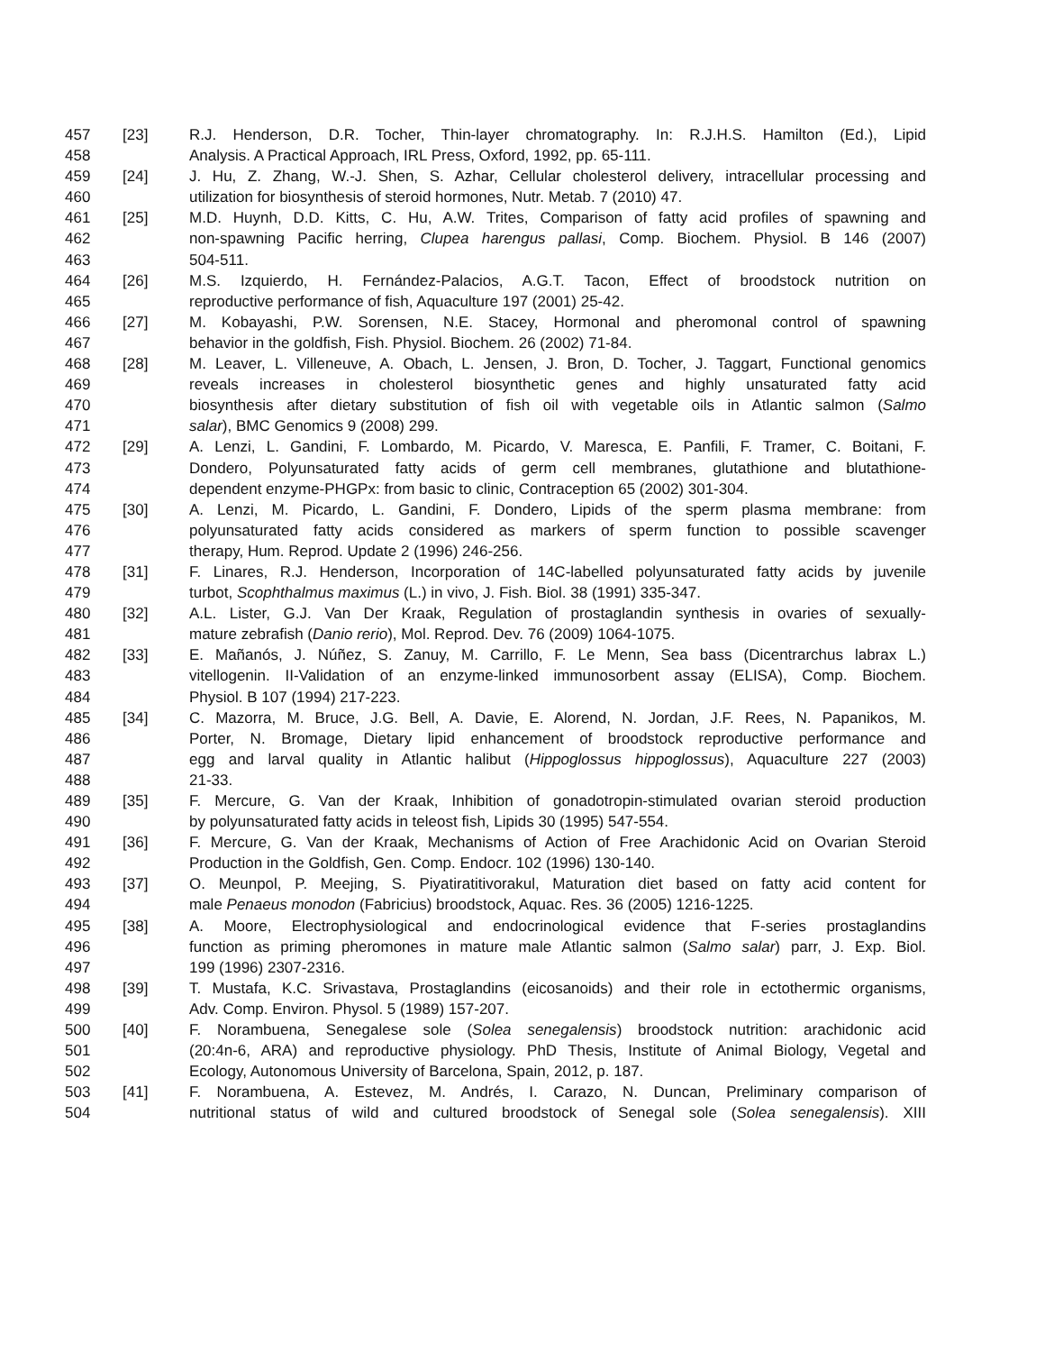457 [23] R.J. Henderson, D.R. Tocher, Thin-layer chromatography. In: R.J.H.S. Hamilton (Ed.), Lipid
458 Analysis. A Practical Approach, IRL Press, Oxford, 1992, pp. 65-111.
459 [24] J. Hu, Z. Zhang, W.-J. Shen, S. Azhar, Cellular cholesterol delivery, intracellular processing and
460 utilization for biosynthesis of steroid hormones, Nutr. Metab. 7 (2010) 47.
461 [25] M.D. Huynh, D.D. Kitts, C. Hu, A.W. Trites, Comparison of fatty acid profiles of spawning and
462 non-spawning Pacific herring, Clupea harengus pallasi, Comp. Biochem. Physiol. B 146 (2007)
463 504-511.
464 [26] M.S. Izquierdo, H. Fernández-Palacios, A.G.T. Tacon, Effect of broodstock nutrition on
465 reproductive performance of fish, Aquaculture 197 (2001) 25-42.
466 [27] M. Kobayashi, P.W. Sorensen, N.E. Stacey, Hormonal and pheromonal control of spawning
467 behavior in the goldfish, Fish. Physiol. Biochem. 26 (2002) 71-84.
468 [28] M. Leaver, L. Villeneuve, A. Obach, L. Jensen, J. Bron, D. Tocher, J. Taggart, Functional genomics
469 reveals increases in cholesterol biosynthetic genes and highly unsaturated fatty acid
470 biosynthesis after dietary substitution of fish oil with vegetable oils in Atlantic salmon (Salmo
471 salar), BMC Genomics 9 (2008) 299.
472 [29] A. Lenzi, L. Gandini, F. Lombardo, M. Picardo, V. Maresca, E. Panfili, F. Tramer, C. Boitani, F.
473 Dondero, Polyunsaturated fatty acids of germ cell membranes, glutathione and blutathione-
474 dependent enzyme-PHGPx: from basic to clinic, Contraception 65 (2002) 301-304.
475 [30] A. Lenzi, M. Picardo, L. Gandini, F. Dondero, Lipids of the sperm plasma membrane: from
476 polyunsaturated fatty acids considered as markers of sperm function to possible scavenger
477 therapy, Hum. Reprod. Update 2 (1996) 246-256.
478 [31] F. Linares, R.J. Henderson, Incorporation of 14C-labelled polyunsaturated fatty acids by juvenile
479 turbot, Scophthalmus maximus (L.) in vivo, J. Fish. Biol. 38 (1991) 335-347.
480 [32] A.L. Lister, G.J. Van Der Kraak, Regulation of prostaglandin synthesis in ovaries of sexually-
481 mature zebrafish (Danio rerio), Mol. Reprod. Dev. 76 (2009) 1064-1075.
482 [33] E. Mañanós, J. Núñez, S. Zanuy, M. Carrillo, F. Le Menn, Sea bass (Dicentrarchus labrax L.)
483 vitellogenin. II-Validation of an enzyme-linked immunosorbent assay (ELISA), Comp. Biochem.
484 Physiol. B 107 (1994) 217-223.
485 [34] C. Mazorra, M. Bruce, J.G. Bell, A. Davie, E. Alorend, N. Jordan, J.F. Rees, N. Papanikos, M.
486 Porter, N. Bromage, Dietary lipid enhancement of broodstock reproductive performance and
487 egg and larval quality in Atlantic halibut (Hippoglossus hippoglossus), Aquaculture 227 (2003)
488 21-33.
489 [35] F. Mercure, G. Van der Kraak, Inhibition of gonadotropin-stimulated ovarian steroid production
490 by polyunsaturated fatty acids in teleost fish, Lipids 30 (1995) 547-554.
491 [36] F. Mercure, G. Van der Kraak, Mechanisms of Action of Free Arachidonic Acid on Ovarian Steroid
492 Production in the Goldfish, Gen. Comp. Endocr. 102 (1996) 130-140.
493 [37] O. Meunpol, P. Meejing, S. Piyatiratitivorakul, Maturation diet based on fatty acid content for
494 male Penaeus monodon (Fabricius) broodstock, Aquac. Res. 36 (2005) 1216-1225.
495 [38] A. Moore, Electrophysiological and endocrinological evidence that F-series prostaglandins
496 function as priming pheromones in mature male Atlantic salmon (Salmo salar) parr, J. Exp. Biol.
497 199 (1996) 2307-2316.
498 [39] T. Mustafa, K.C. Srivastava, Prostaglandins (eicosanoids) and their role in ectothermic organisms,
499 Adv. Comp. Environ. Physol. 5 (1989) 157-207.
500 [40] F. Norambuena, Senegalese sole (Solea senegalensis) broodstock nutrition: arachidonic acid
501 (20:4n-6, ARA) and reproductive physiology. PhD Thesis, Institute of Animal Biology, Vegetal and
502 Ecology, Autonomous University of Barcelona, Spain, 2012, p. 187.
503 [41] F. Norambuena, A. Estevez, M. Andrés, I. Carazo, N. Duncan, Preliminary comparison of
504 nutritional status of wild and cultured broodstock of Senegal sole (Solea senegalensis). XIII